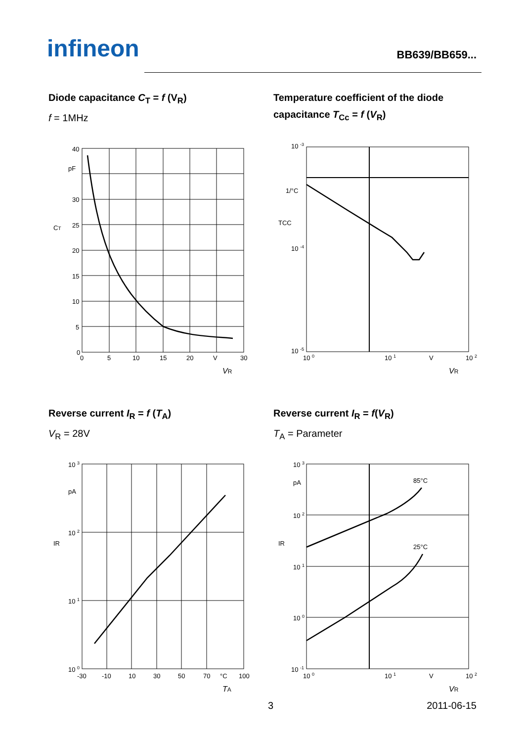infineon BB639/BB659...
Diode capacitance C<sub>T</sub> = f (V<sub>R</sub>)
f = 1MHz
40
pF
30
25
20
15
10
5
0
0
5
10
15
20
V
30
CT
VR
Temperature coefficient of the diode capacitance T<sub>Cc</sub> = f (V<sub>R</sub>)
10 -3
1/°C
10 -4
10 -5
10 0
10 1
V
10 2
TCC
VR
Reverse current I<sub>R</sub> = f (T<sub>A</sub>)
V<sub>R</sub> = 28V
10 3
pA
10 2
10 1
10 0
-30
-10
10
30
50
70
°C
100
IR
TA
Reverse current I<sub>R</sub> = f(V<sub>R</sub>)
T<sub>A</sub> = Parameter
10 3
pA
10 2
10 1
10 0
10 -1
85°C
25°C
10 0
10 1
V
10 2
IR
VR
3 2011-06-15